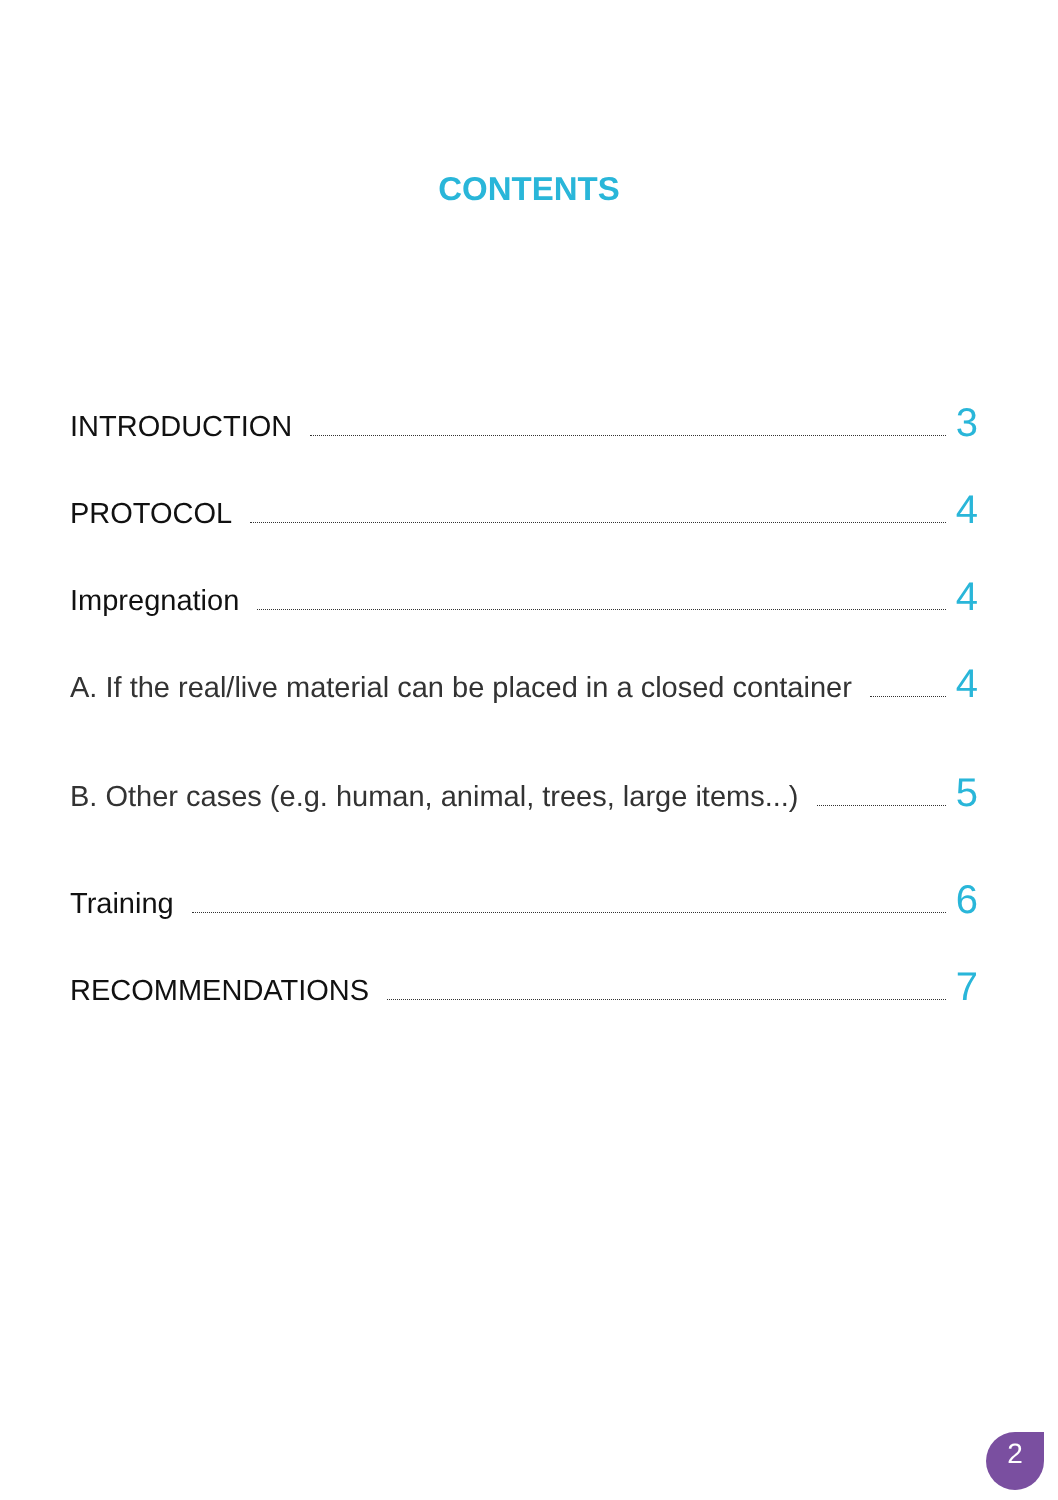CONTENTS
INTRODUCTION 3
PROTOCOL 4
Impregnation 4
A. If the real/live material can be placed in a closed container 4
B. Other cases (e.g. human, animal, trees, large items...) 5
Training 6
RECOMMENDATIONS 7
2